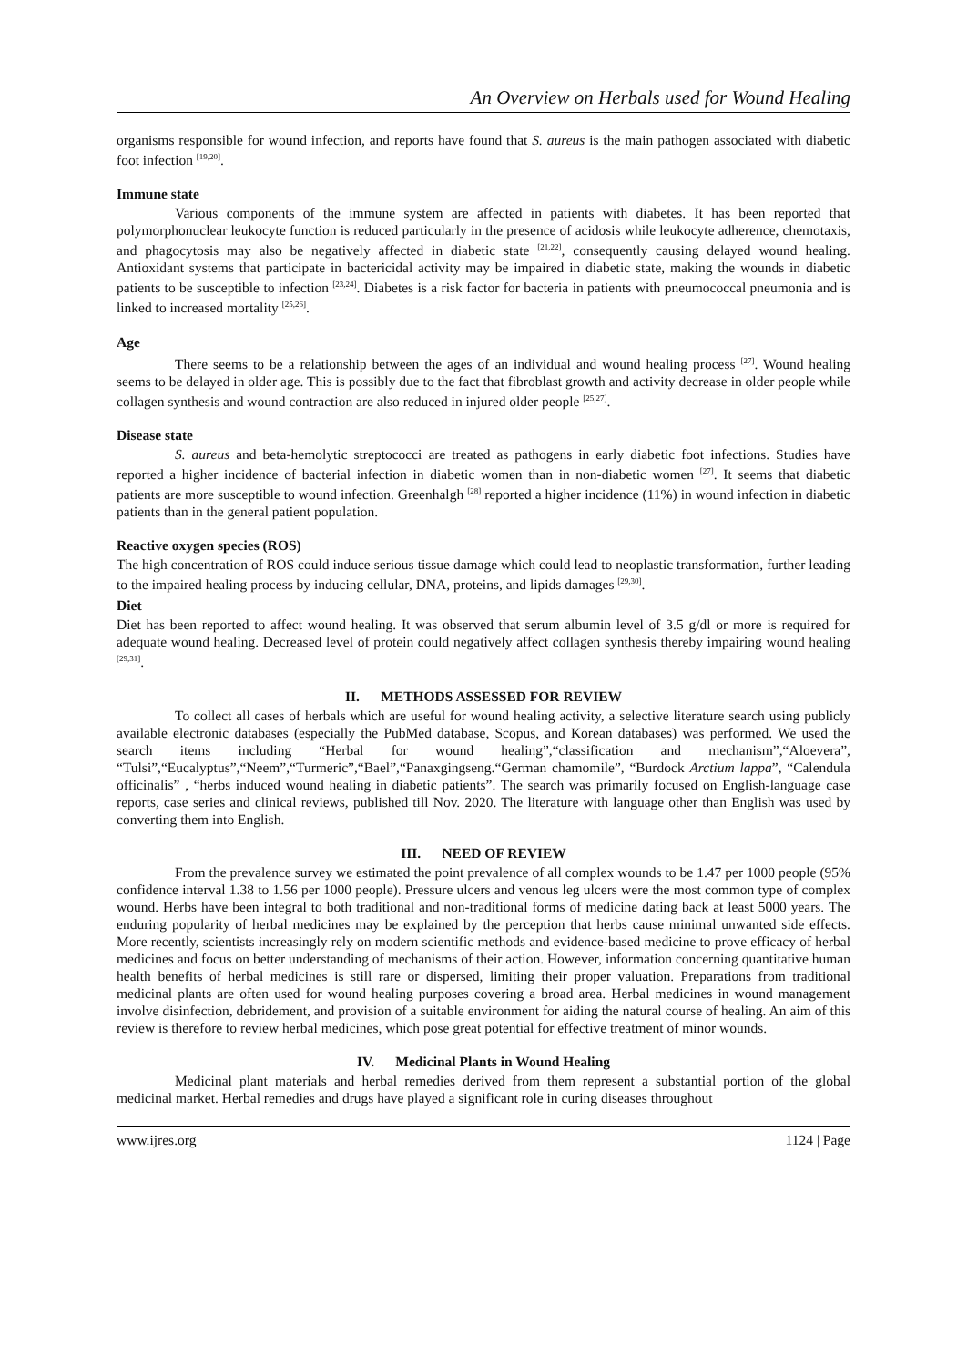An Overview on Herbals used for Wound Healing
organisms responsible for wound infection, and reports have found that S. aureus is the main pathogen associated with diabetic foot infection <sup>[19,20]</sup>.
Immune state
Various components of the immune system are affected in patients with diabetes. It has been reported that polymorphonuclear leukocyte function is reduced particularly in the presence of acidosis while leukocyte adherence, chemotaxis, and phagocytosis may also be negatively affected in diabetic state <sup>[21,22]</sup>, consequently causing delayed wound healing. Antioxidant systems that participate in bactericidal activity may be impaired in diabetic state, making the wounds in diabetic patients to be susceptible to infection <sup>[23,24]</sup>. Diabetes is a risk factor for bacteria in patients with pneumococcal pneumonia and is linked to increased mortality <sup>[25,26]</sup>.
Age
There seems to be a relationship between the ages of an individual and wound healing process <sup>[27]</sup>. Wound healing seems to be delayed in older age. This is possibly due to the fact that fibroblast growth and activity decrease in older people while collagen synthesis and wound contraction are also reduced in injured older people <sup>[25,27]</sup>.
Disease state
S. aureus and beta-hemolytic streptococci are treated as pathogens in early diabetic foot infections. Studies have reported a higher incidence of bacterial infection in diabetic women than in non-diabetic women <sup>[27]</sup>. It seems that diabetic patients are more susceptible to wound infection. Greenhalgh <sup>[28]</sup> reported a higher incidence (11%) in wound infection in diabetic patients than in the general patient population.
Reactive oxygen species (ROS)
The high concentration of ROS could induce serious tissue damage which could lead to neoplastic transformation, further leading to the impaired healing process by inducing cellular, DNA, proteins, and lipids damages <sup>[29,30]</sup>.
Diet
Diet has been reported to affect wound healing. It was observed that serum albumin level of 3.5 g/dl or more is required for adequate wound healing. Decreased level of protein could negatively affect collagen synthesis thereby impairing wound healing <sup>[29,31]</sup>.
II. METHODS ASSESSED FOR REVIEW
To collect all cases of herbals which are useful for wound healing activity, a selective literature search using publicly available electronic databases (especially the PubMed database, Scopus, and Korean databases) was performed. We used the search items including “Herbal for wound healing”,“classification and mechanism”,“Aloevera”, “Tulsi”,“Eucalyptus”,“Neem”,“Turmeric”,“Bael”,“Panaxgingseng.“German chamomile”, “Burdock Arctium lappa”, “Calendula officinalis” , “herbs induced wound healing in diabetic patients”. The search was primarily focused on English-language case reports, case series and clinical reviews, published till Nov. 2020. The literature with language other than English was used by converting them into English.
III. NEED OF REVIEW
From the prevalence survey we estimated the point prevalence of all complex wounds to be 1.47 per 1000 people (95% confidence interval 1.38 to 1.56 per 1000 people). Pressure ulcers and venous leg ulcers were the most common type of complex wound. Herbs have been integral to both traditional and non-traditional forms of medicine dating back at least 5000 years. The enduring popularity of herbal medicines may be explained by the perception that herbs cause minimal unwanted side effects. More recently, scientists increasingly rely on modern scientific methods and evidence-based medicine to prove efficacy of herbal medicines and focus on better understanding of mechanisms of their action. However, information concerning quantitative human health benefits of herbal medicines is still rare or dispersed, limiting their proper valuation. Preparations from traditional medicinal plants are often used for wound healing purposes covering a broad area. Herbal medicines in wound management involve disinfection, debridement, and provision of a suitable environment for aiding the natural course of healing. An aim of this review is therefore to review herbal medicines, which pose great potential for effective treatment of minor wounds.
IV. Medicinal Plants in Wound Healing
Medicinal plant materials and herbal remedies derived from them represent a substantial portion of the global medicinal market. Herbal remedies and drugs have played a significant role in curing diseases throughout
www.ijres.org 1124 | Page